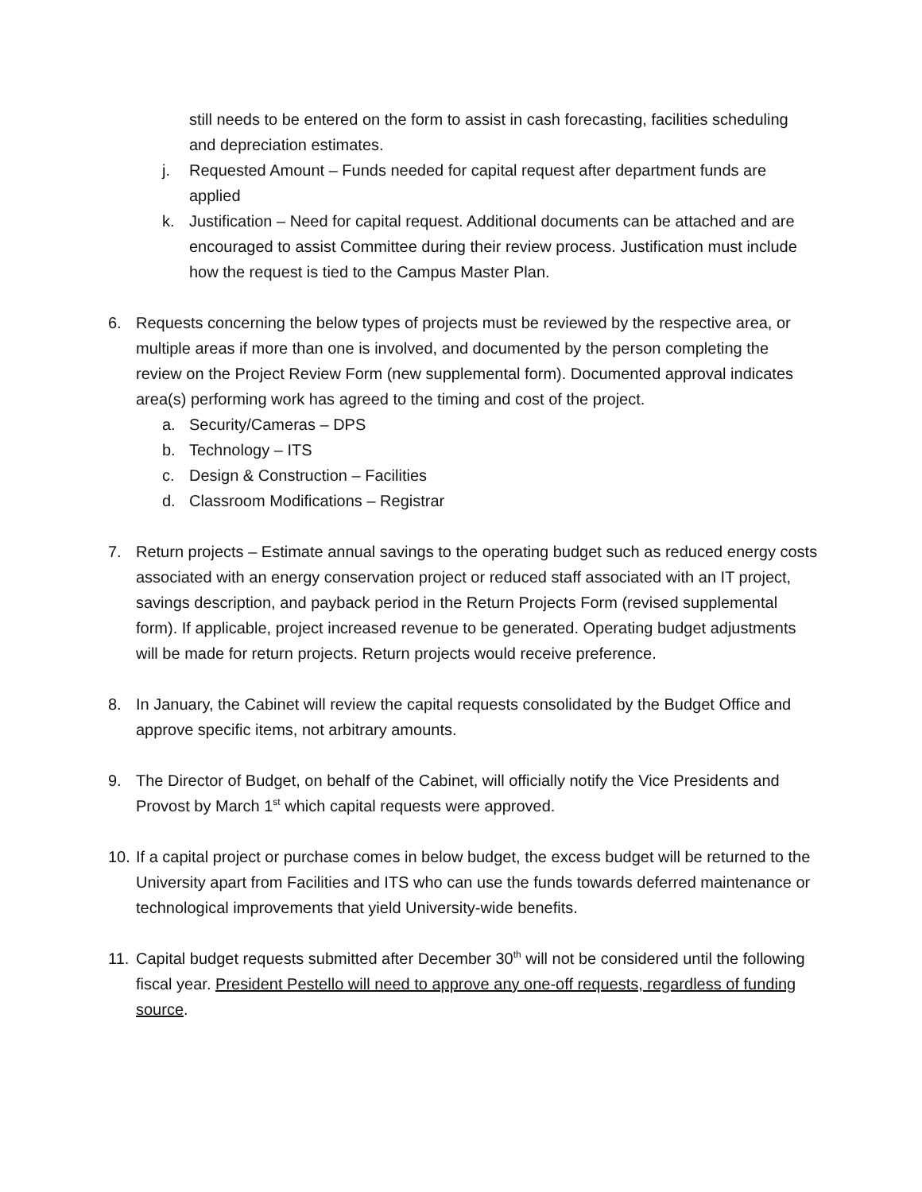still needs to be entered on the form to assist in cash forecasting, facilities scheduling and depreciation estimates.
j. Requested Amount – Funds needed for capital request after department funds are applied
k. Justification – Need for capital request. Additional documents can be attached and are encouraged to assist Committee during their review process. Justification must include how the request is tied to the Campus Master Plan.
6. Requests concerning the below types of projects must be reviewed by the respective area, or multiple areas if more than one is involved, and documented by the person completing the review on the Project Review Form (new supplemental form). Documented approval indicates area(s) performing work has agreed to the timing and cost of the project.
a. Security/Cameras – DPS
b. Technology – ITS
c. Design & Construction – Facilities
d. Classroom Modifications – Registrar
7. Return projects – Estimate annual savings to the operating budget such as reduced energy costs associated with an energy conservation project or reduced staff associated with an IT project, savings description, and payback period in the Return Projects Form (revised supplemental form). If applicable, project increased revenue to be generated. Operating budget adjustments will be made for return projects. Return projects would receive preference.
8. In January, the Cabinet will review the capital requests consolidated by the Budget Office and approve specific items, not arbitrary amounts.
9. The Director of Budget, on behalf of the Cabinet, will officially notify the Vice Presidents and Provost by March 1<sup>st</sup> which capital requests were approved.
10.
If a capital project or purchase comes in below budget, the excess budget will be returned to the University apart from Facilities and ITS who can use the funds towards deferred maintenance or technological improvements that yield University-wide benefits.
11.
Capital budget requests submitted after December 30<sup>th</sup> will not be considered until the following fiscal year. President Pestello will need to approve any one-off requests, regardless of funding source.